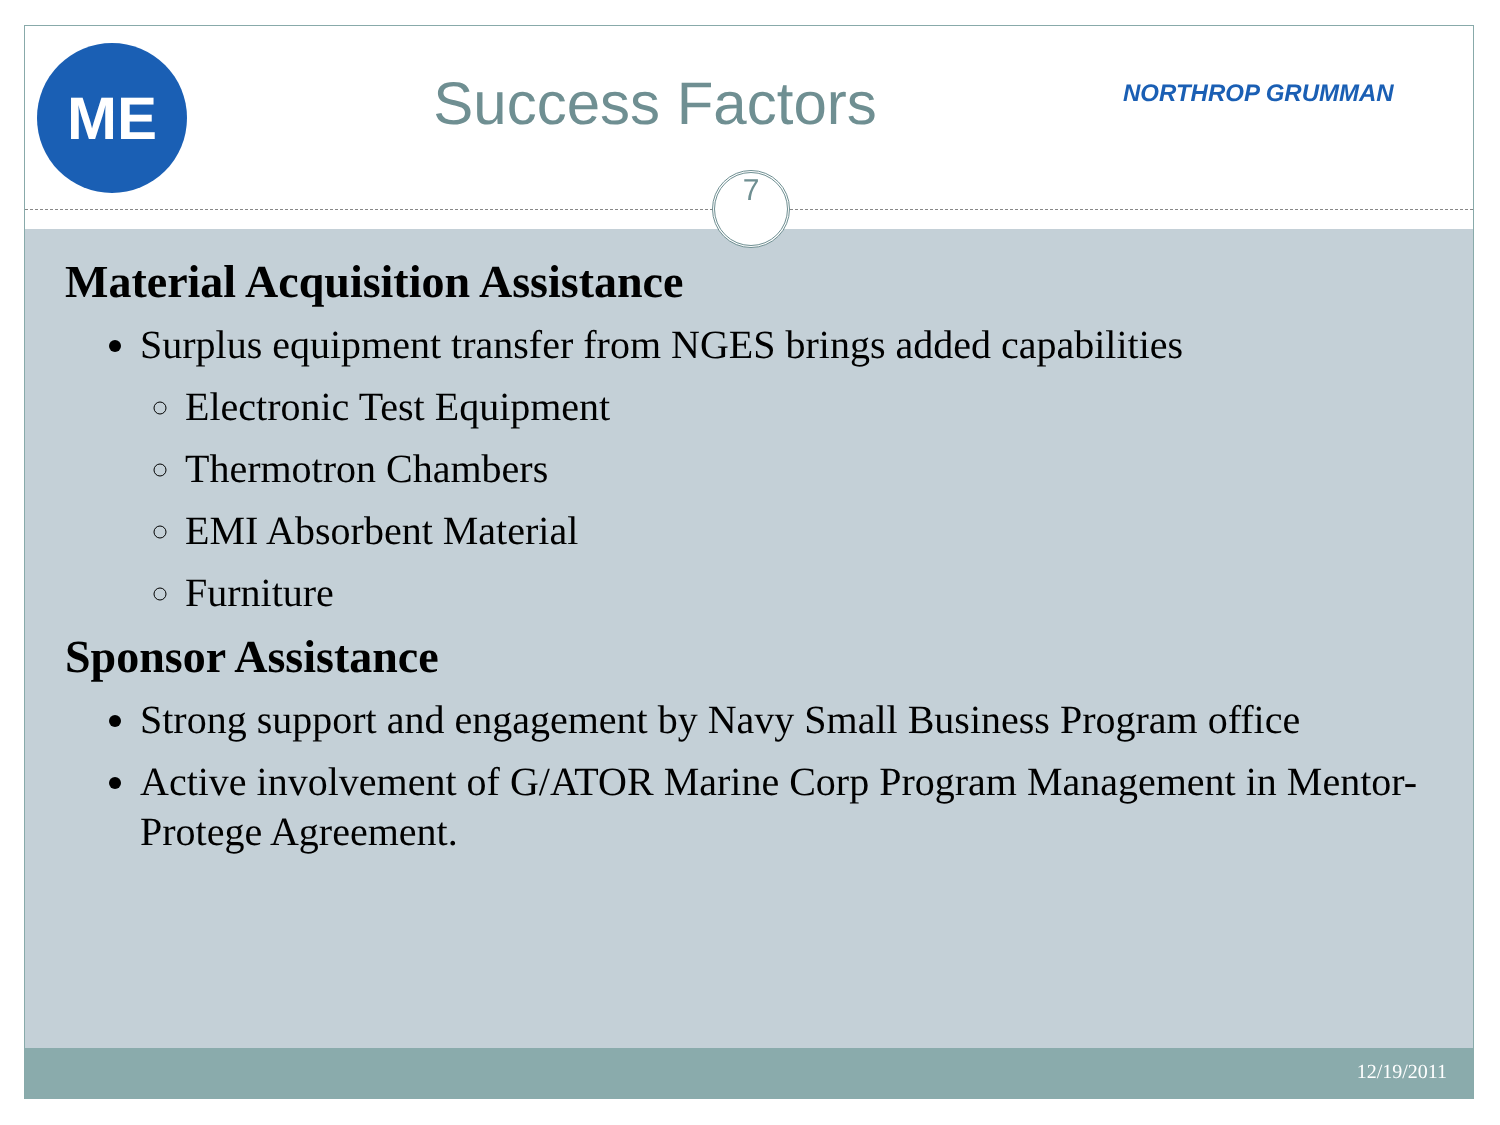ME
Success Factors
NORTHROP GRUMMAN
7
Material Acquisition Assistance
Surplus equipment transfer from NGES brings added capabilities
Electronic Test Equipment
Thermotron Chambers
EMI Absorbent Material
Furniture
Sponsor Assistance
Strong support and engagement by Navy Small Business Program office
Active involvement of G/ATOR Marine Corp Program Management in Mentor-Protege Agreement.
12/19/2011